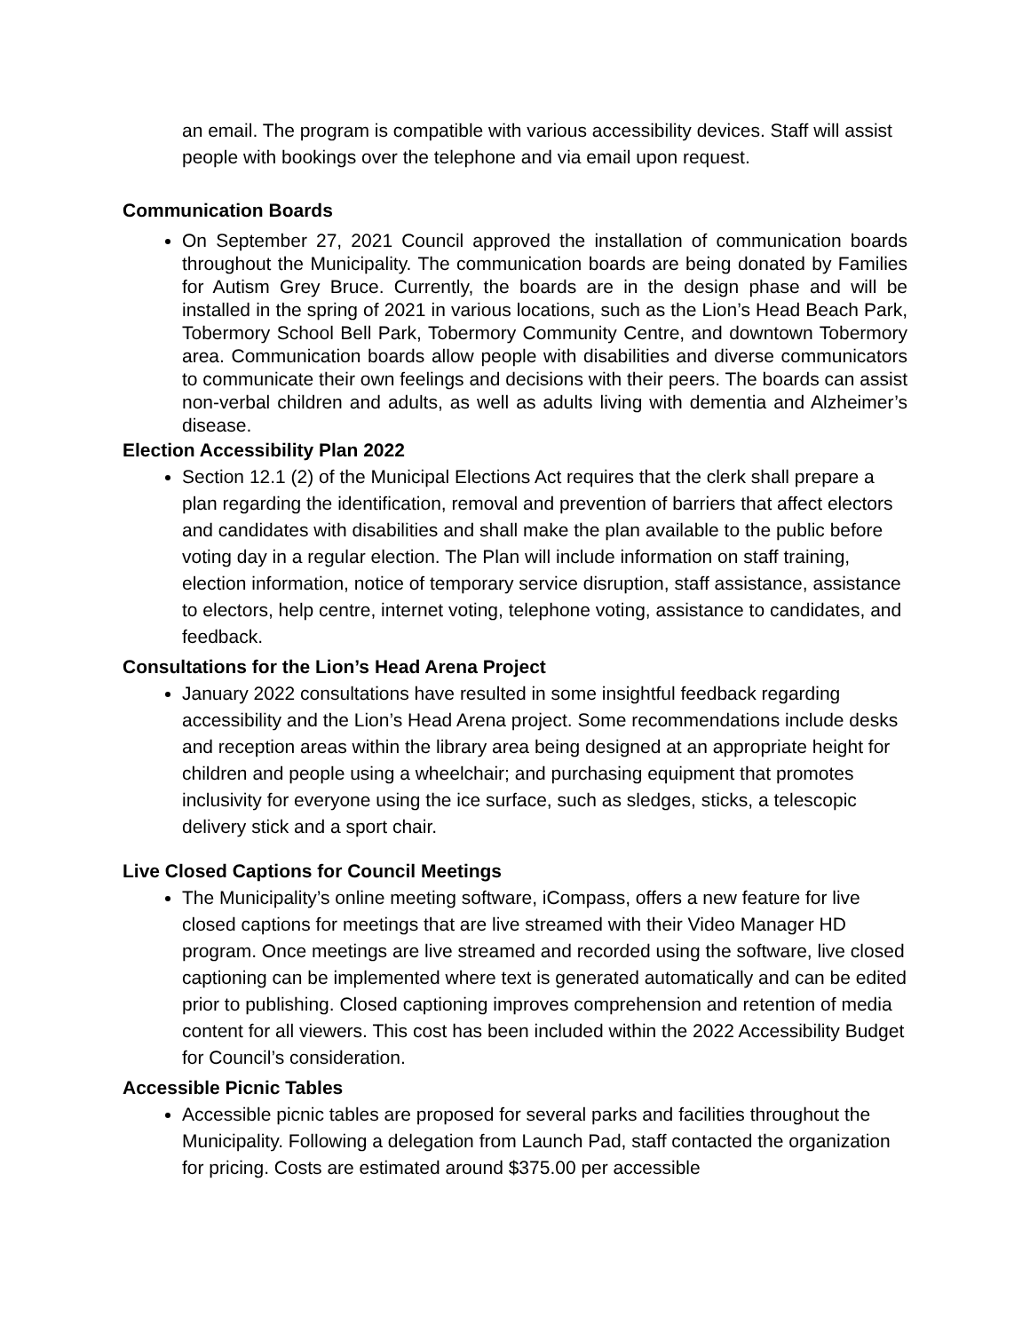an email. The program is compatible with various accessibility devices. Staff will assist people with bookings over the telephone and via email upon request.
Communication Boards
On September 27, 2021 Council approved the installation of communication boards throughout the Municipality. The communication boards are being donated by Families for Autism Grey Bruce. Currently, the boards are in the design phase and will be installed in the spring of 2021 in various locations, such as the Lion’s Head Beach Park, Tobermory School Bell Park, Tobermory Community Centre, and downtown Tobermory area. Communication boards allow people with disabilities and diverse communicators to communicate their own feelings and decisions with their peers. The boards can assist non-verbal children and adults, as well as adults living with dementia and Alzheimer’s disease.
Election Accessibility Plan 2022
Section 12.1 (2) of the Municipal Elections Act requires that the clerk shall prepare a plan regarding the identification, removal and prevention of barriers that affect electors and candidates with disabilities and shall make the plan available to the public before voting day in a regular election. The Plan will include information on staff training, election information, notice of temporary service disruption, staff assistance, assistance to electors, help centre, internet voting, telephone voting, assistance to candidates, and feedback.
Consultations for the Lion’s Head Arena Project
January 2022 consultations have resulted in some insightful feedback regarding accessibility and the Lion’s Head Arena project. Some recommendations include desks and reception areas within the library area being designed at an appropriate height for children and people using a wheelchair; and purchasing equipment that promotes inclusivity for everyone using the ice surface, such as sledges, sticks, a telescopic delivery stick and a sport chair.
Live Closed Captions for Council Meetings
The Municipality’s online meeting software, iCompass, offers a new feature for live closed captions for meetings that are live streamed with their Video Manager HD program. Once meetings are live streamed and recorded using the software, live closed captioning can be implemented where text is generated automatically and can be edited prior to publishing. Closed captioning improves comprehension and retention of media content for all viewers. This cost has been included within the 2022 Accessibility Budget for Council’s consideration.
Accessible Picnic Tables
Accessible picnic tables are proposed for several parks and facilities throughout the Municipality. Following a delegation from Launch Pad, staff contacted the organization for pricing. Costs are estimated around $375.00 per accessible